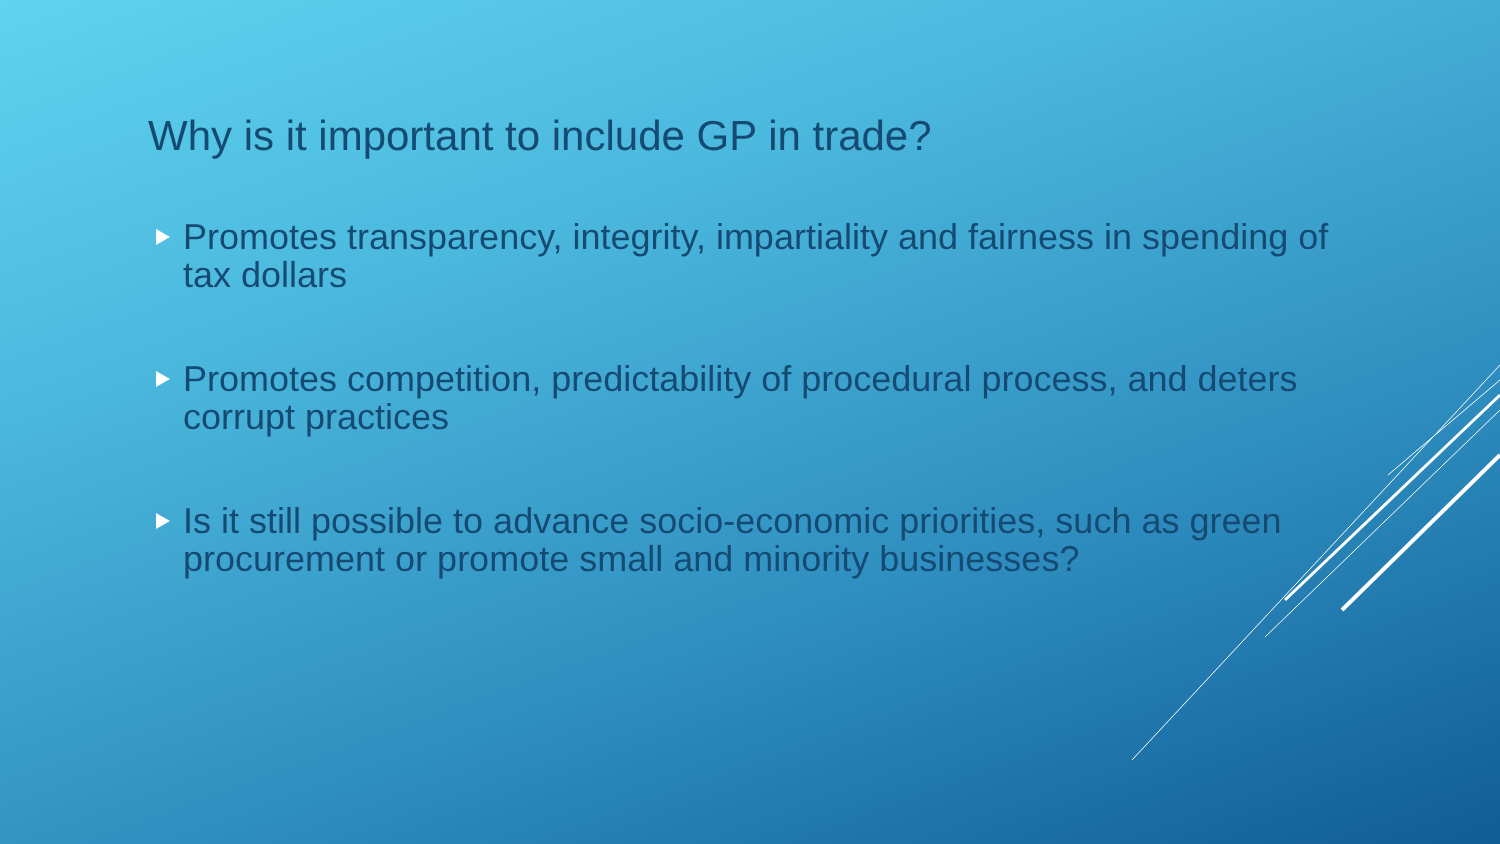Why is it important to include GP in trade?
Promotes transparency, integrity, impartiality and fairness in spending of tax dollars
Promotes competition, predictability of procedural process, and deters corrupt practices
Is it still possible to advance socio-economic priorities, such as green procurement or promote small and minority businesses?